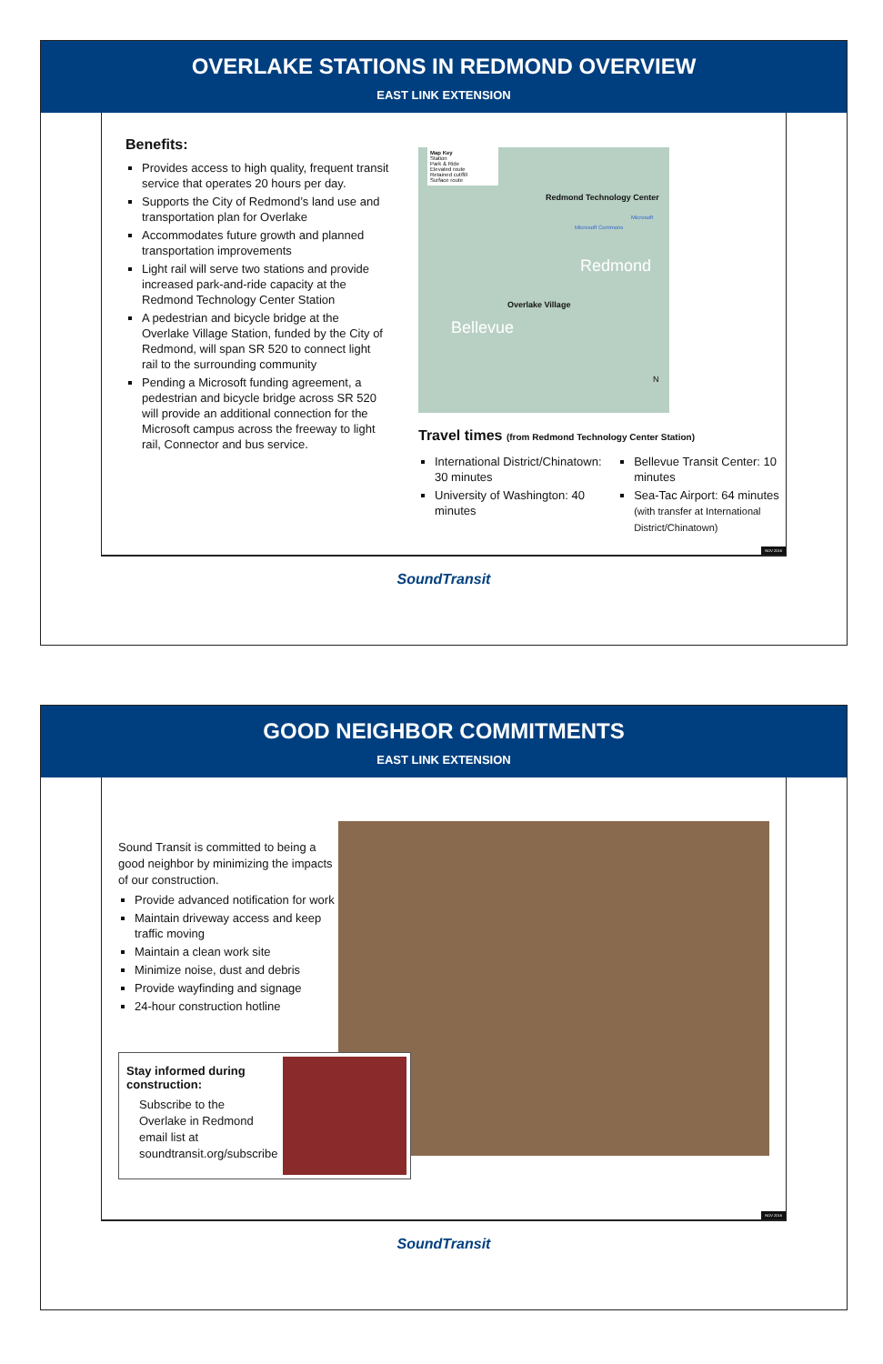OVERLAKE STATIONS IN REDMOND OVERVIEW
EAST LINK EXTENSION
Benefits:
Provides access to high quality, frequent transit service that operates 20 hours per day.
Supports the City of Redmond’s land use and transportation plan for Overlake
Accommodates future growth and planned transportation improvements
Light rail will serve two stations and provide increased park-and-ride capacity at the Redmond Technology Center Station
A pedestrian and bicycle bridge at the Overlake Village Station, funded by the City of Redmond, will span SR 520 to connect light rail to the surrounding community
Pending a Microsoft funding agreement, a pedestrian and bicycle bridge across SR 520 will provide an additional connection for the Microsoft campus across the freeway to light rail, Connector and bus service.
Map Key
Station
Park & Ride
Elevated route
Retained cut/fill
Surface route
Redmond Technology Center
Microsoft Commons
Microsoft
Redmond
Overlake Village
Bellevue
N
Travel times (from Redmond Technology Center Station)
International District/Chinatown: 30 minutes
University of Washington: 40 minutes
Bellevue Transit Center: 10 minutes
Sea-Tac Airport: 64 minutes (with transfer at International District/Chinatown)
NOV 2016
SoundTransit
GOOD NEIGHBOR COMMITMENTS
EAST LINK EXTENSION
Sound Transit is committed to being a good neighbor by minimizing the impacts of our construction.
Provide advanced notification for work
Maintain driveway access and keep traffic moving
Maintain a clean work site
Minimize noise, dust and debris
Provide wayfinding and signage
24-hour construction hotline
Stay informed during construction:
Subscribe to the Overlake in Redmond email list at soundtransit.org/subscribe
NOV 2016
SoundTransit